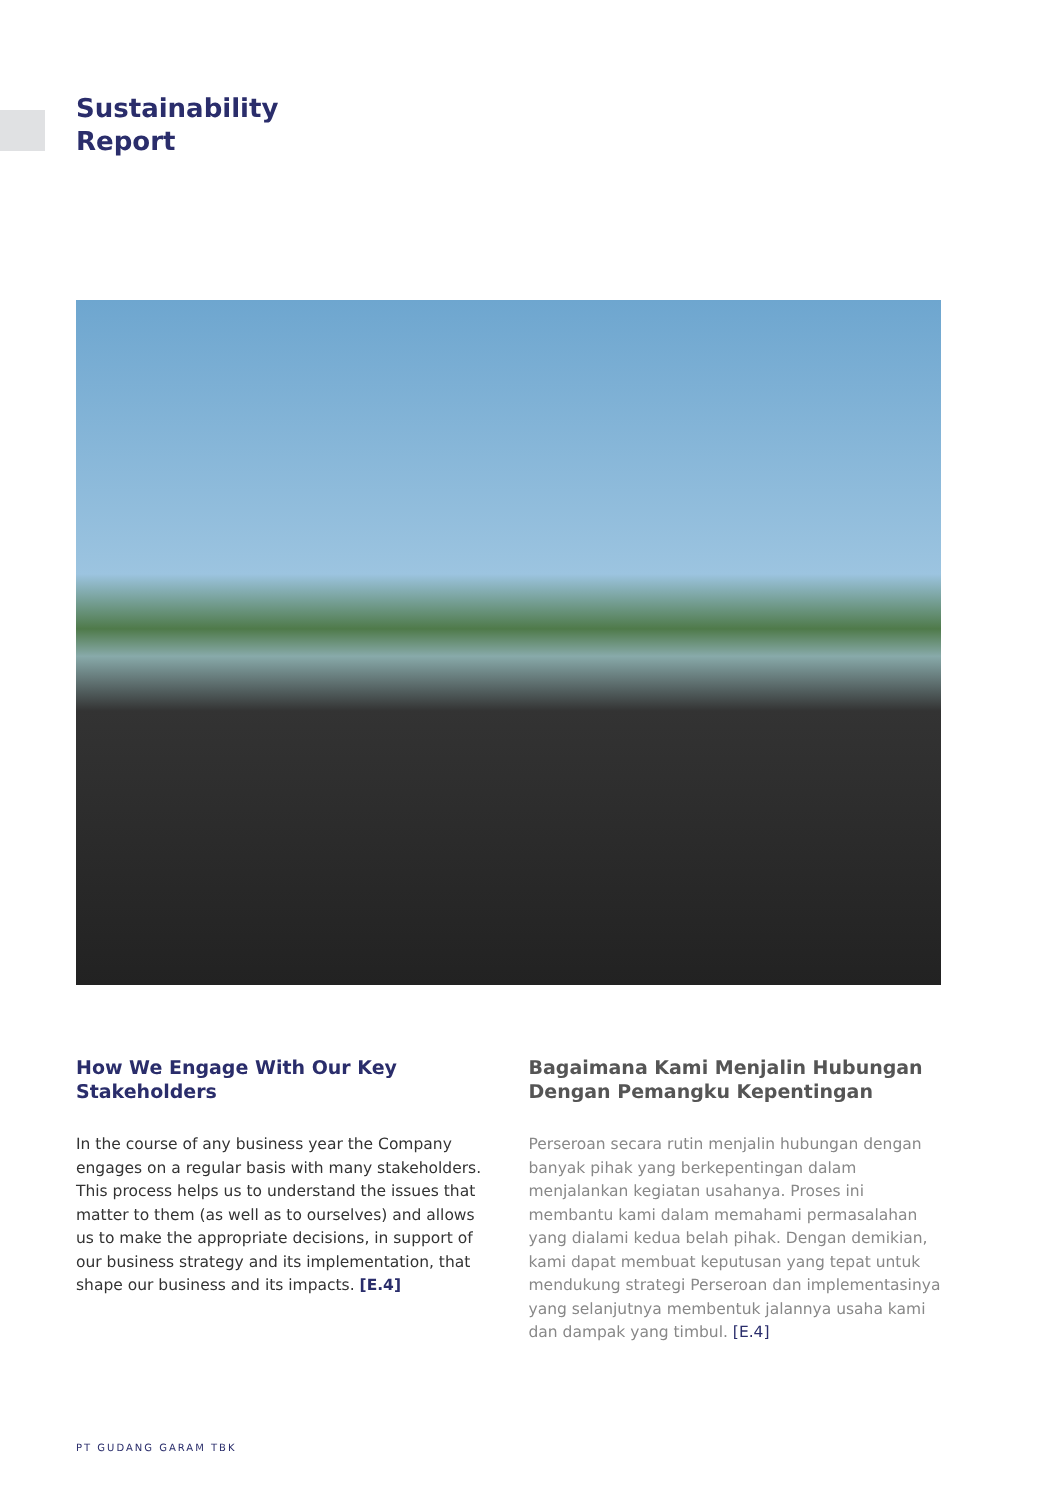Sustainability
Report
How We Engage With Our Key Stakeholders
In the course of any business year the Company engages on a regular basis with many stakeholders. This process helps us to understand the issues that matter to them (as well as to ourselves) and allows us to make the appropriate decisions, in support of our business strategy and its implementation, that shape our business and its impacts. [E.4]
Bagaimana Kami Menjalin Hubungan Dengan Pemangku Kepentingan
Perseroan secara rutin menjalin hubungan dengan banyak pihak yang berkepentingan dalam menjalankan kegiatan usahanya. Proses ini membantu kami dalam memahami permasalahan yang dialami kedua belah pihak. Dengan demikian, kami dapat membuat keputusan yang tepat untuk mendukung strategi Perseroan dan implementasinya yang selanjutnya membentuk jalannya usaha kami dan dampak yang timbul. [E.4]
PT GUDANG GARAM TBK